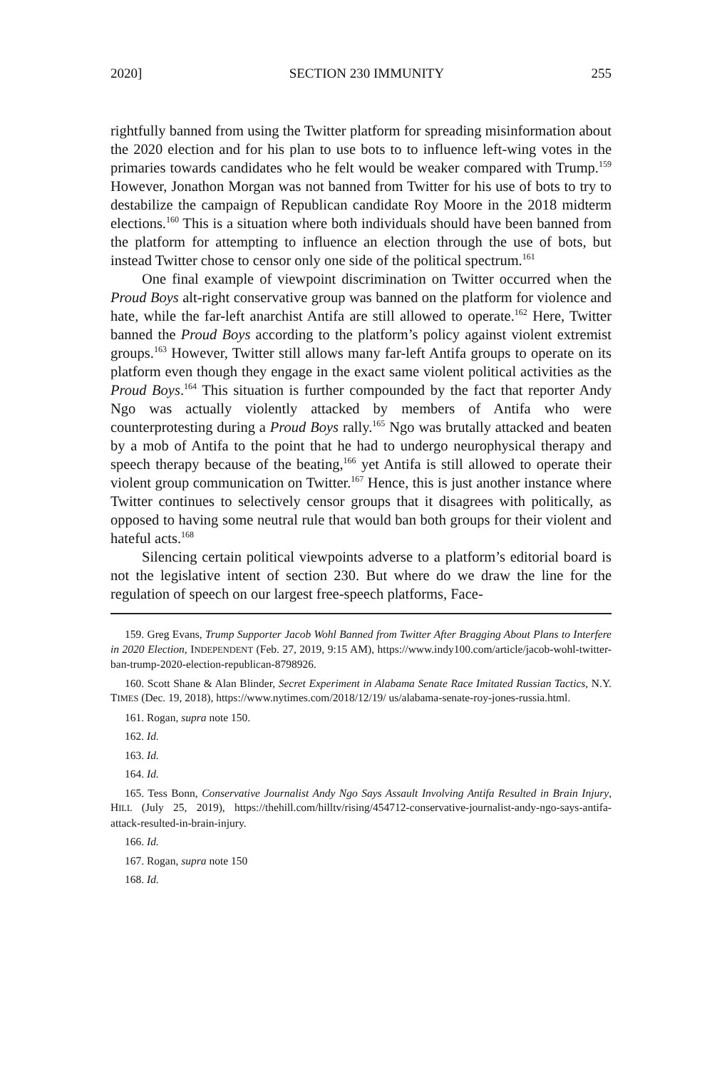2020] SECTION 230 IMMUNITY 255
rightfully banned from using the Twitter platform for spreading misinformation about the 2020 election and for his plan to use bots to to influence left-wing votes in the primaries towards candidates who he felt would be weaker compared with Trump.<sup>159</sup> However, Jonathon Morgan was not banned from Twitter for his use of bots to try to destabilize the campaign of Republican candidate Roy Moore in the 2018 midterm elections.<sup>160</sup> This is a situation where both individuals should have been banned from the platform for attempting to influence an election through the use of bots, but instead Twitter chose to censor only one side of the political spectrum.<sup>161</sup>
One final example of viewpoint discrimination on Twitter occurred when the Proud Boys alt-right conservative group was banned on the platform for violence and hate, while the far-left anarchist Antifa are still allowed to operate.<sup>162</sup> Here, Twitter banned the Proud Boys according to the platform’s policy against violent extremist groups.<sup>163</sup> However, Twitter still allows many far-left Antifa groups to operate on its platform even though they engage in the exact same violent political activities as the Proud Boys.<sup>164</sup> This situation is further compounded by the fact that reporter Andy Ngo was actually violently attacked by members of Antifa who were counterprotesting during a Proud Boys rally.<sup>165</sup> Ngo was brutally attacked and beaten by a mob of Antifa to the point that he had to undergo neurophysical therapy and speech therapy because of the beating,<sup>166</sup> yet Antifa is still allowed to operate their violent group communication on Twitter.<sup>167</sup> Hence, this is just another instance where Twitter continues to selectively censor groups that it disagrees with politically, as opposed to having some neutral rule that would ban both groups for their violent and hateful acts.<sup>168</sup>
Silencing certain political viewpoints adverse to a platform’s editorial board is not the legislative intent of section 230. But where do we draw the line for the regulation of speech on our largest free-speech platforms, Face-
159. Greg Evans, Trump Supporter Jacob Wohl Banned from Twitter After Bragging About Plans to Interfere in 2020 Election, INDEPENDENT (Feb. 27, 2019, 9:15 AM), https://www.indy100.com/article/jacob-wohl-twitter-ban-trump-2020-election-republican-8798926.
160. Scott Shane & Alan Blinder, Secret Experiment in Alabama Senate Race Imitated Russian Tactics, N.Y. TIMES (Dec. 19, 2018), https://www.nytimes.com/2018/12/19/ us/alabama-senate-roy-jones-russia.html.
161. Rogan, supra note 150.
162. Id.
163. Id.
164. Id.
165. Tess Bonn, Conservative Journalist Andy Ngo Says Assault Involving Antifa Resulted in Brain Injury, HILL (July 25, 2019), https://thehill.com/hilltv/rising/454712-conservative-journalist-andy-ngo-says-antifa-attack-resulted-in-brain-injury.
166. Id.
167. Rogan, supra note 150
168. Id.